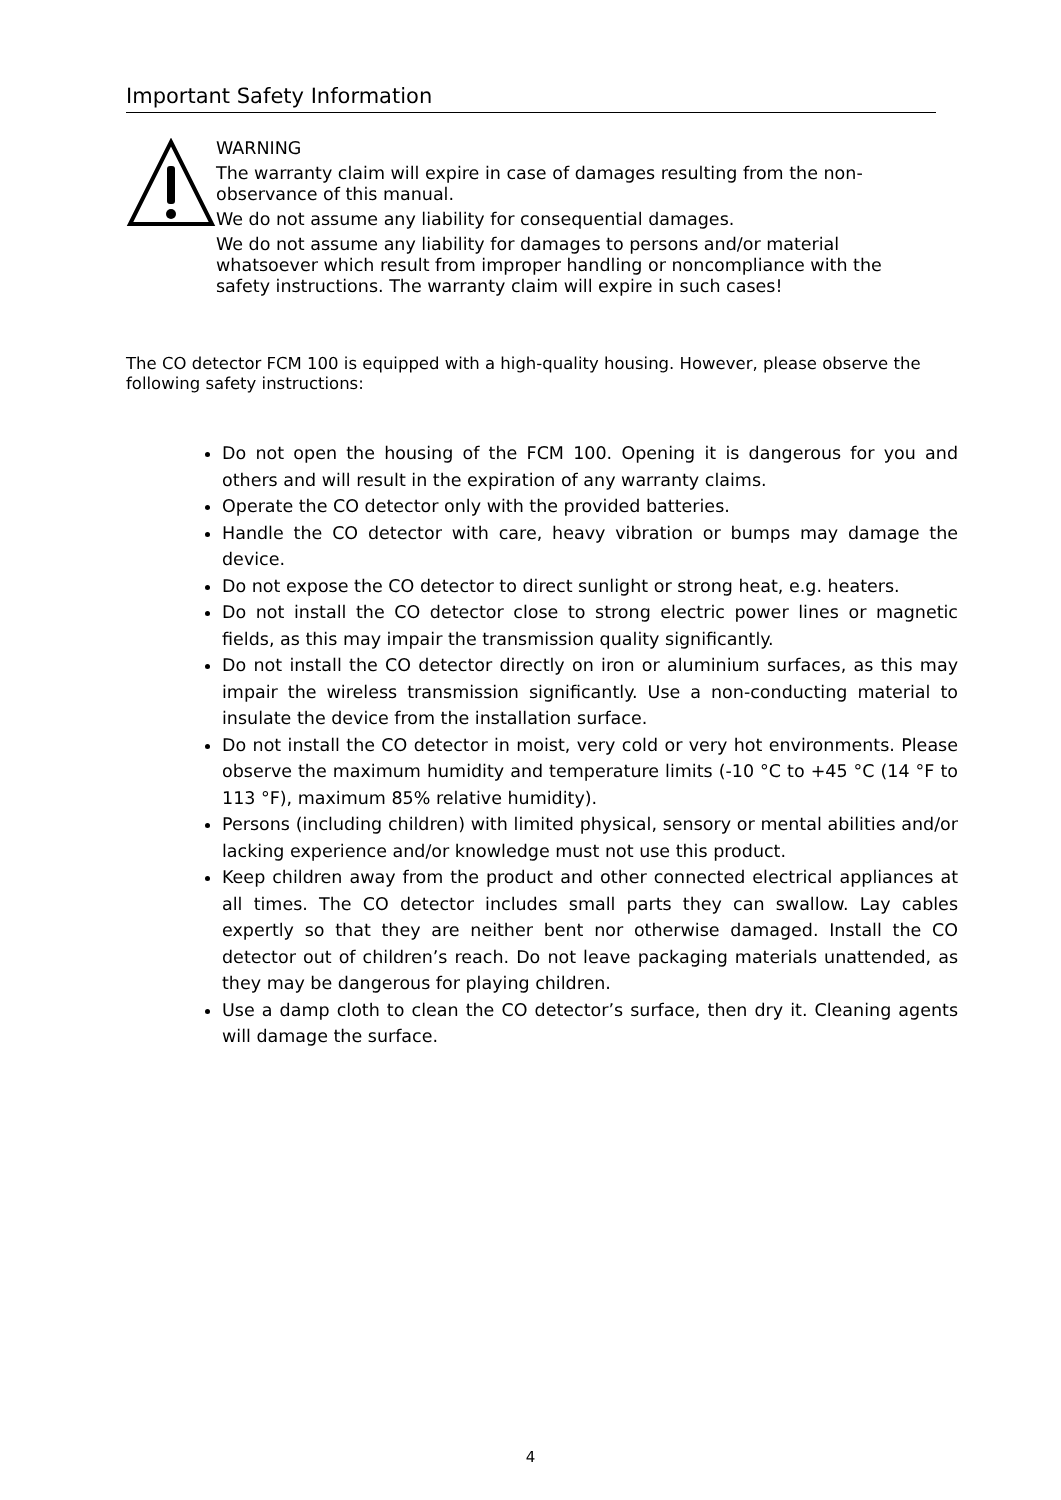Important Safety Information
WARNING
The warranty claim will expire in case of damages resulting from the non-observance of this manual.
We do not assume any liability for consequential damages.
We do not assume any liability for damages to persons and/or material whatsoever which result from improper handling or noncompliance with the safety instructions. The warranty claim will expire in such cases!
The CO detector FCM 100 is equipped with a high-quality housing. However, please observe the following safety instructions:
Do not open the housing of the FCM 100. Opening it is dangerous for you and others and will result in the expiration of any warranty claims.
Operate the CO detector only with the provided batteries.
Handle the CO detector with care, heavy vibration or bumps may damage the device.
Do not expose the CO detector to direct sunlight or strong heat, e.g. heaters.
Do not install the CO detector close to strong electric power lines or magnetic fields, as this may impair the transmission quality significantly.
Do not install the CO detector directly on iron or aluminium surfaces, as this may impair the wireless transmission significantly. Use a non-conducting material to insulate the device from the installation surface.
Do not install the CO detector in moist, very cold or very hot environments. Please observe the maximum humidity and temperature limits (-10 °C to +45 °C (14 °F to 113 °F), maximum 85% relative humidity).
Persons (including children) with limited physical, sensory or mental abilities and/or lacking experience and/or knowledge must not use this product.
Keep children away from the product and other connected electrical appliances at all times. The CO detector includes small parts they can swallow. Lay cables expertly so that they are neither bent nor otherwise damaged. Install the CO detector out of children’s reach. Do not leave packaging materials unattended, as they may be dangerous for playing children.
Use a damp cloth to clean the CO detector’s surface, then dry it. Cleaning agents will damage the surface.
4